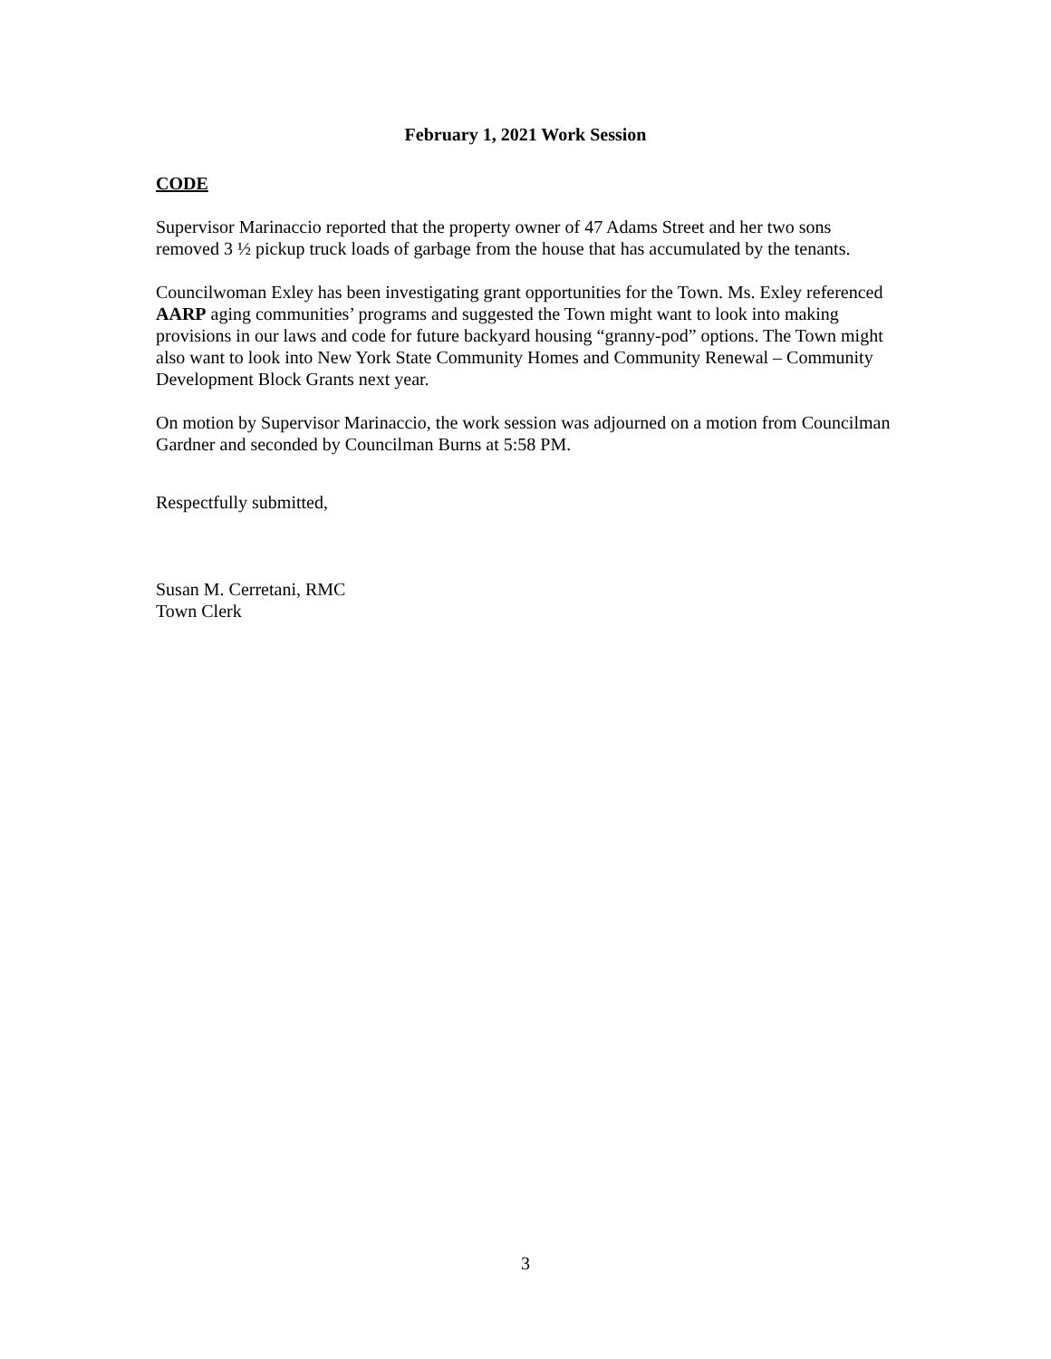February 1, 2021 Work Session
CODE
Supervisor Marinaccio reported that the property owner of 47 Adams Street and her two sons removed 3 ½ pickup truck loads of garbage from the house that has accumulated by the tenants.
Councilwoman Exley has been investigating grant opportunities for the Town. Ms. Exley referenced AARP aging communities’ programs and suggested the Town might want to look into making provisions in our laws and code for future backyard housing “granny-pod” options. The Town might also want to look into New York State Community Homes and Community Renewal – Community Development Block Grants next year.
On motion by Supervisor Marinaccio, the work session was adjourned on a motion from Councilman Gardner and seconded by Councilman Burns at 5:58 PM.
Respectfully submitted,
Susan M. Cerretani, RMC
Town Clerk
3